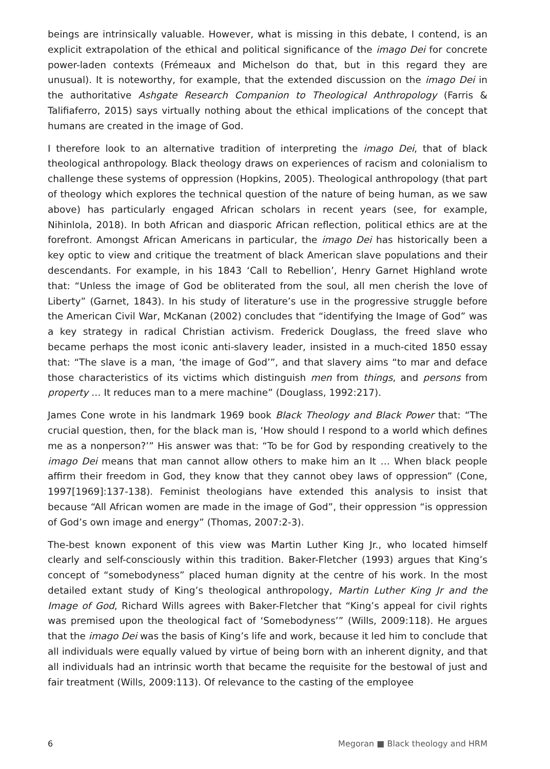beings are intrinsically valuable. However, what is missing in this debate, I contend, is an explicit extrapolation of the ethical and political significance of the imago Dei for concrete power-laden contexts (Frémeaux and Michelson do that, but in this regard they are unusual). It is noteworthy, for example, that the extended discussion on the imago Dei in the authoritative Ashgate Research Companion to Theological Anthropology (Farris & Talifiaferro, 2015) says virtually nothing about the ethical implications of the concept that humans are created in the image of God.
I therefore look to an alternative tradition of interpreting the imago Dei, that of black theological anthropology. Black theology draws on experiences of racism and colonialism to challenge these systems of oppression (Hopkins, 2005). Theological anthropology (that part of theology which explores the technical question of the nature of being human, as we saw above) has particularly engaged African scholars in recent years (see, for example, Nihinlola, 2018). In both African and diasporic African reflection, political ethics are at the forefront. Amongst African Americans in particular, the imago Dei has historically been a key optic to view and critique the treatment of black American slave populations and their descendants. For example, in his 1843 ‘Call to Rebellion’, Henry Garnet Highland wrote that: “Unless the image of God be obliterated from the soul, all men cherish the love of Liberty” (Garnet, 1843). In his study of literature’s use in the progressive struggle before the American Civil War, McKanan (2002) concludes that “identifying the Image of God” was a key strategy in radical Christian activism. Frederick Douglass, the freed slave who became perhaps the most iconic anti-slavery leader, insisted in a much-cited 1850 essay that: “The slave is a man, ‘the image of God’”, and that slavery aims “to mar and deface those characteristics of its victims which distinguish men from things, and persons from property … It reduces man to a mere machine” (Douglass, 1992:217).
James Cone wrote in his landmark 1969 book Black Theology and Black Power that: “The crucial question, then, for the black man is, ‘How should I respond to a world which defines me as a nonperson?’” His answer was that: “To be for God by responding creatively to the imago Dei means that man cannot allow others to make him an It … When black people affirm their freedom in God, they know that they cannot obey laws of oppression” (Cone, 1997[1969]:137-138). Feminist theologians have extended this analysis to insist that because “All African women are made in the image of God”, their oppression “is oppression of God’s own image and energy” (Thomas, 2007:2-3).
The-best known exponent of this view was Martin Luther King Jr., who located himself clearly and self-consciously within this tradition. Baker-Fletcher (1993) argues that King’s concept of “somebodyness” placed human dignity at the centre of his work. In the most detailed extant study of King’s theological anthropology, Martin Luther King Jr and the Image of God, Richard Wills agrees with Baker-Fletcher that “King’s appeal for civil rights was premised upon the theological fact of ‘Somebodyness’” (Wills, 2009:118). He argues that the imago Dei was the basis of King’s life and work, because it led him to conclude that all individuals were equally valued by virtue of being born with an inherent dignity, and that all individuals had an intrinsic worth that became the requisite for the bestowal of just and fair treatment (Wills, 2009:113). Of relevance to the casting of the employee
6 Megoran ■ Black theology and HRM